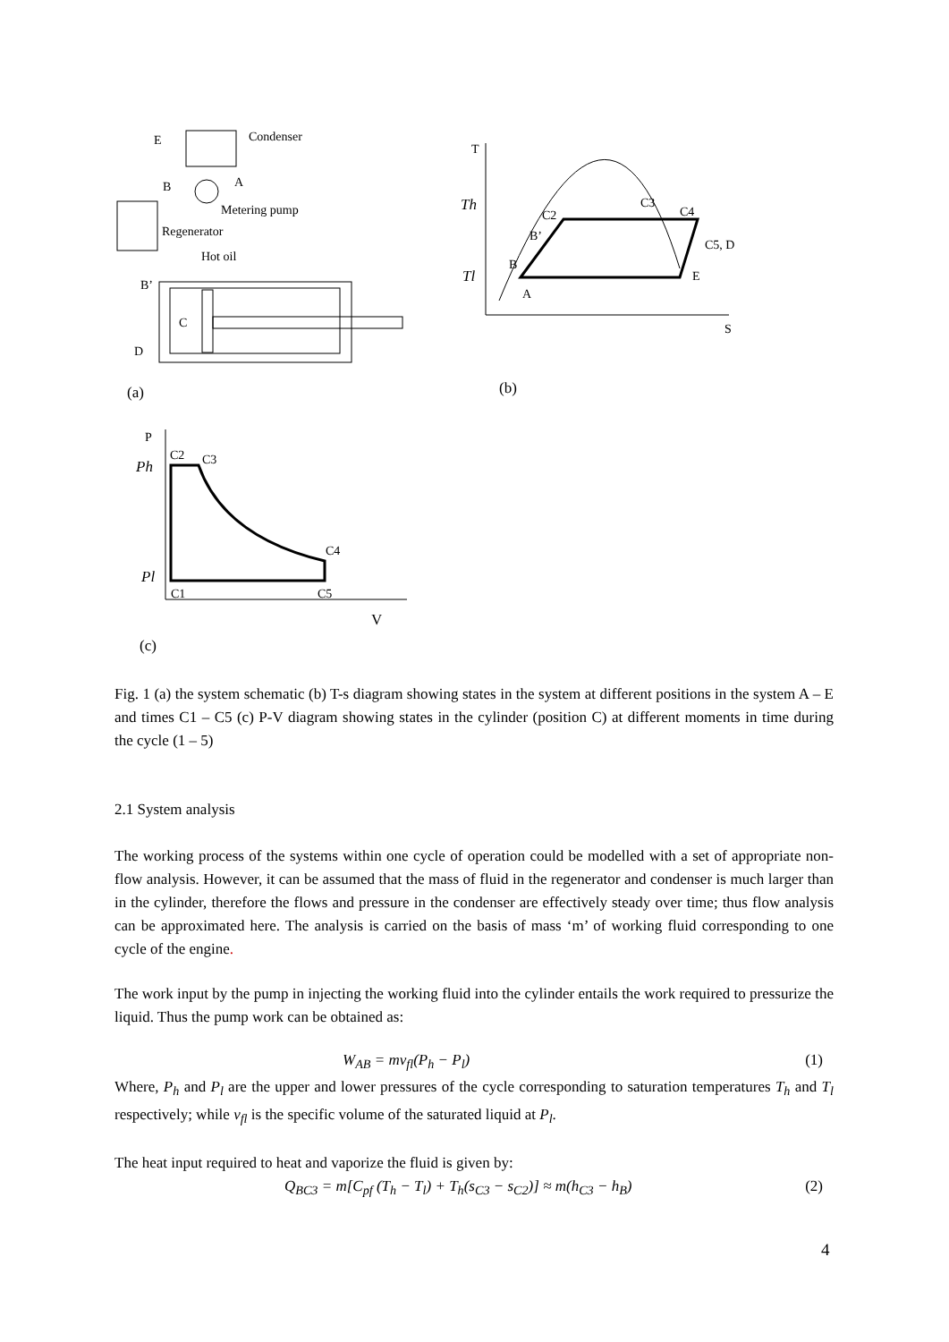E
Condenser
B
A
Metering pump
Regenerator
Hot oil
C
B’
D
(a)
T
S
Th
Tl
C2
C3
C4
C5, D
B’
B
A
E
(b)
P
Ph
Pl
C2
C3
C4
C1
C5
V
(c)
Fig. 1 (a) the system schematic (b) T-s diagram showing states in the system at different positions in the system A – E and times C1 – C5 (c) P-V diagram showing states in the cylinder (position C) at different moments in time during the cycle (1 – 5)
2.1 System analysis
The working process of the systems within one cycle of operation could be modelled with a set of appropriate non-flow analysis. However, it can be assumed that the mass of fluid in the regenerator and condenser is much larger than in the cylinder, therefore the flows and pressure in the condenser are effectively steady over time; thus flow analysis can be approximated here. The analysis is carried on the basis of mass ‘m’ of working fluid corresponding to one cycle of the engine.
The work input by the pump in injecting the working fluid into the cylinder entails the work required to pressurize the liquid. Thus the pump work can be obtained as:
W<sub>AB</sub> = mv<sub>fl</sub>(P<sub>h</sub> − P<sub>l</sub>) (1)
Where, P<sub>h</sub> and P<sub>l</sub> are the upper and lower pressures of the cycle corresponding to saturation temperatures T<sub>h</sub> and T<sub>l</sub> respectively; while v<sub>fl</sub> is the specific volume of the saturated liquid at P<sub>l</sub>.
The heat input required to heat and vaporize the fluid is given by:
Q<sub>BC3</sub> = m[C<sub>pf</sub> (T<sub>h</sub> − T<sub>l</sub>) + T<sub>h</sub>(s<sub>C3</sub> − s<sub>C2</sub>)] ≈ m(h<sub>C3</sub> − h<sub>B</sub>) (2)
4